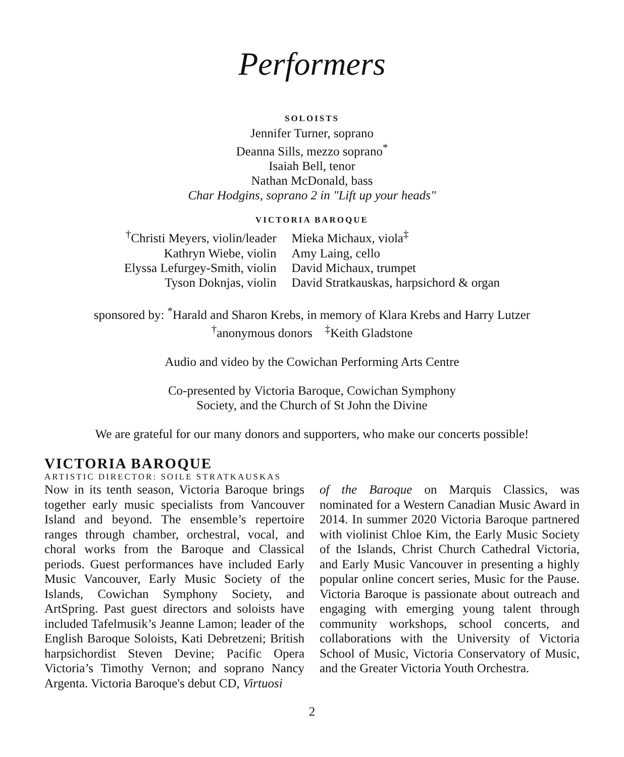Performers
SOLOISTS
Jennifer Turner, soprano
Deanna Sills, mezzo soprano<sup>*</sup>
Isaiah Bell, tenor
Nathan McDonald, bass
Char Hodgins, soprano 2 in "Lift up your heads"
VICTORIA BAROQUE
<sup>†</sup> Christi Meyers, violin/leader
Kathryn Wiebe, violin
Elyssa Lefurgey-Smith, violin
Tyson Doknjas, violin
Mieka Michaux, viola<sup>‡</sup>
Amy Laing, cello
David Michaux, trumpet
David Stratkauskas, harpsichord & organ
sponsored by: <sup>*</sup>Harald and Sharon Krebs, in memory of Klara Krebs and Harry Lutzer
<sup>†</sup> anonymous donors <sup>‡</sup>Keith Gladstone
Audio and video by the Cowichan Performing Arts Centre
Co-presented by Victoria Baroque, Cowichan Symphony
Society, and the Church of St John the Divine
We are grateful for our many donors and supporters, who make our concerts possible!
VICTORIA BAROQUE
ARTISTIC DIRECTOR: SOILE STRATKAUSKAS
Now in its tenth season, Victoria Baroque brings together early music specialists from Vancouver Island and beyond. The ensemble’s repertoire ranges through chamber, orchestral, vocal, and choral works from the Baroque and Classical periods. Guest performances have included Early Music Vancouver, Early Music Society of the Islands, Cowichan Symphony Society, and ArtSpring. Past guest directors and soloists have included Tafelmusik’s Jeanne Lamon; leader of the English Baroque Soloists, Kati Debretzeni; British harpsichordist Steven Devine; Pacific Opera Victoria’s Timothy Vernon; and soprano Nancy Argenta. Victoria Baroque's debut CD, Virtuosi
of the Baroque on Marquis Classics, was nominated for a Western Canadian Music Award in 2014. In summer 2020 Victoria Baroque partnered with violinist Chloe Kim, the Early Music Society of the Islands, Christ Church Cathedral Victoria, and Early Music Vancouver in presenting a highly popular online concert series, Music for the Pause. Victoria Baroque is passionate about outreach and engaging with emerging young talent through community workshops, school concerts, and collaborations with the University of Victoria School of Music, Victoria Conservatory of Music, and the Greater Victoria Youth Orchestra.
2